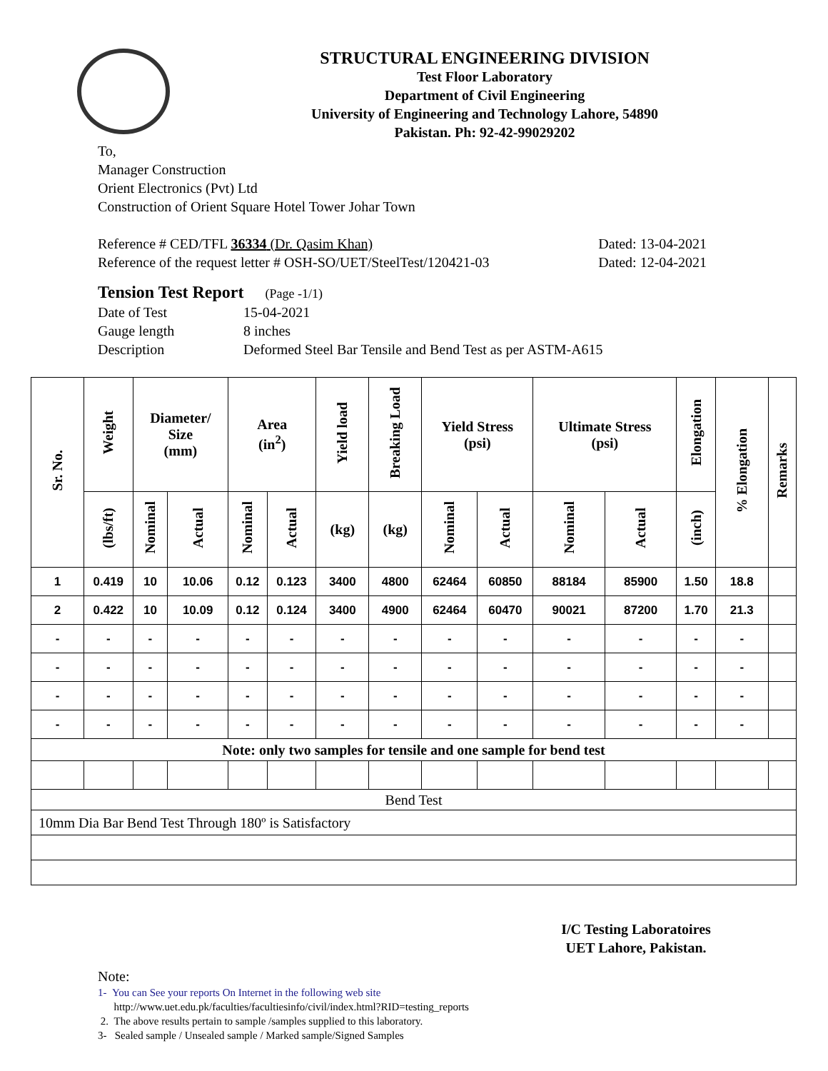STRUCTURAL ENGINEERING DIVISION
Test Floor Laboratory
Department of Civil Engineering
University of Engineering and Technology Lahore, 54890
Pakistan. Ph: 92-42-99029202
To,
Manager Construction
Orient Electronics (Pvt) Ltd
Construction of Orient Square Hotel Tower Johar Town
Reference # CED/TFL 36334 (Dr. Qasim Khan) Dated: 13-04-2021
Reference of the request letter # OSH-SO/UET/SteelTest/120421-03 Dated: 12-04-2021
Tension Test Report (Page -1/1)
Date of Test 15-04-2021 Gauge length 8 inches Description Deformed Steel Bar Tensile and Bend Test as per ASTM-A615
| Sr. No. | Weight | Diameter/ Size (mm) | | Area (in<sup>2</sup>) | | Yield load | Breaking Load | Yield Stress (psi) | | Ultimate Stress (psi) | | Elongation | % Elongation | Remarks |
| --- | --- | --- | --- | --- | --- | --- | --- | --- | --- | --- | --- | --- | --- | --- |
| | (lbs/ft) | Nominal | Actual | Nominal | Actual | (kg) | (kg) | Nominal | Actual | Nominal | Actual | (inch) | | |
| 1 | 0.419 | 10 | 10.06 | 0.12 | 0.123 | 3400 | 4800 | 62464 | 60850 | 88184 | 85900 | 1.50 | 18.8 | |
| 2 | 0.422 | 10 | 10.09 | 0.12 | 0.124 | 3400 | 4900 | 62464 | 60470 | 90021 | 87200 | 1.70 | 21.3 | |
| - | - | - | - | - | - | - | - | - | - | - | - | - | - | |
| - | - | - | - | - | - | - | - | - | - | - | - | - | - | |
| - | - | - | - | - | - | - | - | - | - | - | - | - | - | |
| - | - | - | - | - | - | - | - | - | - | - | - | - | - | |
| Note: only two samples for tensile and one sample for bend test | | | | | | | | | | | | | | |
| Bend Test | | | | | | | | | | | | | | |
| 10mm Dia Bar Bend Test Through 180º is Satisfactory | | | | | | | | | | | | | | |
I/C Testing Laboratoires
UET Lahore, Pakistan.
Note:
1- You can See your reports On Internet in the following web site
http://www.uet.edu.pk/faculties/facultiesinfo/civil/index.html?RID=testing_reports
2. The above results pertain to sample /samples supplied to this laboratory.
3- Sealed sample / Unsealed sample / Marked sample/Signed Samples